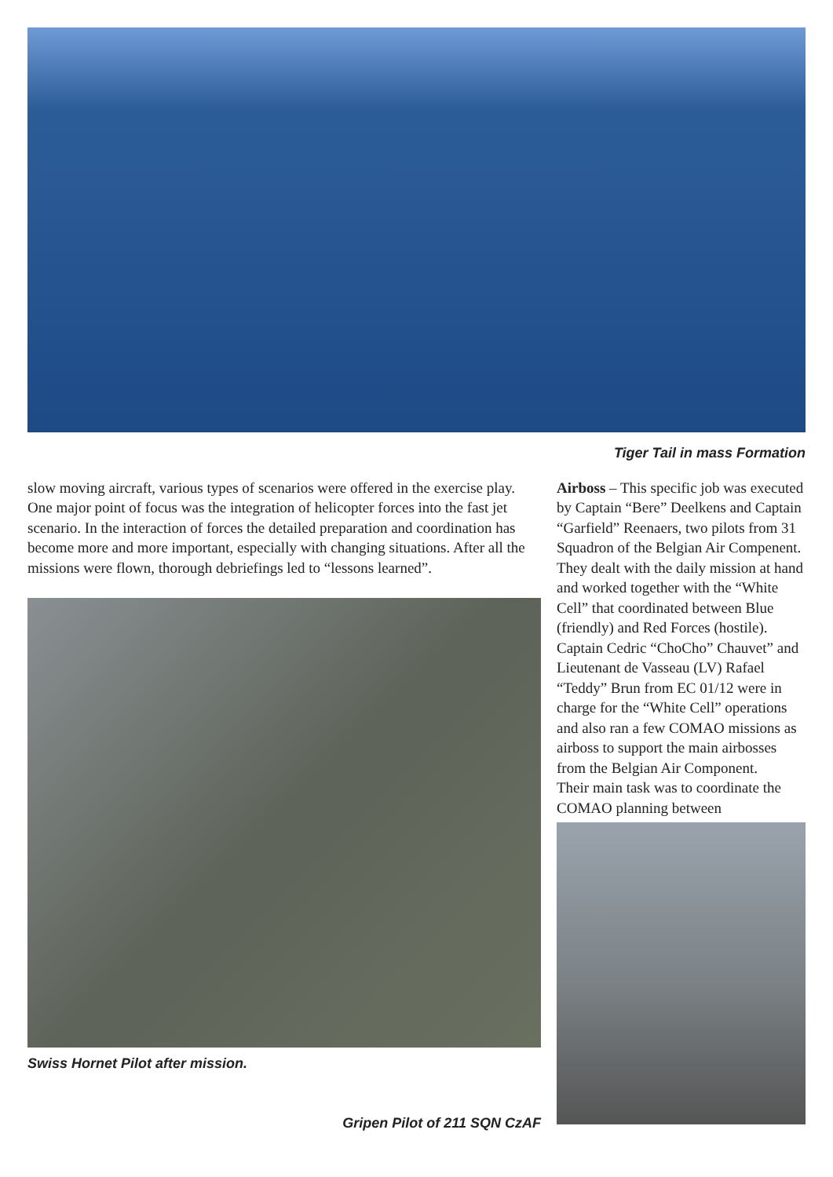Tiger Tail in mass Formation
slow moving aircraft, various types of scenarios were offered in the exercise play. One major point of focus was the integration of helicopter forces into the fast jet scenario. In the interaction of forces the detailed preparation and coordination has become more and more important, especially with changing situations. After all the missions were flown, thorough debriefings led to “lessons learned”.
Swiss Hornet Pilot after mission.
Gripen Pilot of 211 SQN CzAF
Airboss – This specific job was executed by Captain “Bere” Deelkens and Captain “Garfield” Reenaers, two pilots from 31 Squadron of the Belgian Air Compenent. They dealt with the daily mission at hand and worked together with the “White Cell” that coordinated between Blue (friendly) and Red Forces (hostile). Captain Cedric “ChoCho” Chauvet” and Lieutenant de Vasseau (LV) Rafael “Teddy” Brun from EC 01/12 were in charge for the “White Cell” operations and also ran a few COMAO missions as airboss to support the main airbosses from the Belgian Air Component.
Their main task was to coordinate the COMAO planning between